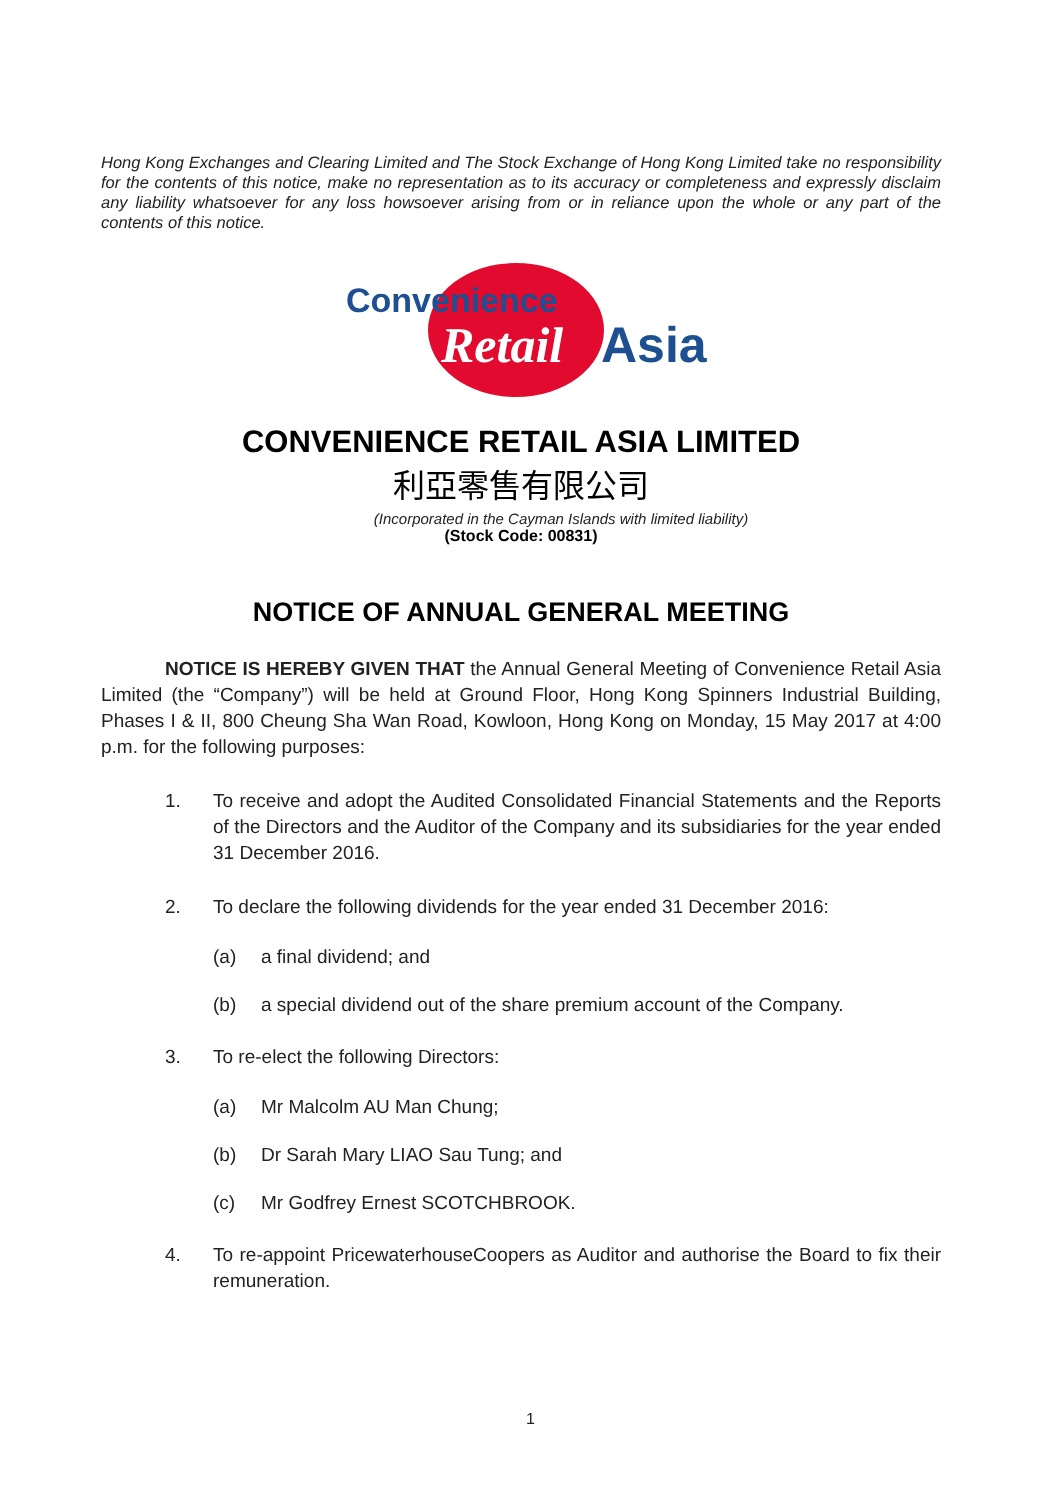Hong Kong Exchanges and Clearing Limited and The Stock Exchange of Hong Kong Limited take no responsibility for the contents of this notice, make no representation as to its accuracy or completeness and expressly disclaim any liability whatsoever for any loss howsoever arising from or in reliance upon the whole or any part of the contents of this notice.
Convenience
Retail
Asia
CONVENIENCE RETAIL ASIA LIMITED
利亞零售有限公司
(Incorporated in the Cayman Islands with limited liability)
(Stock Code: 00831)
NOTICE OF ANNUAL GENERAL MEETING
NOTICE IS HEREBY GIVEN THAT the Annual General Meeting of Convenience Retail Asia Limited (the “Company”) will be held at Ground Floor, Hong Kong Spinners Industrial Building, Phases I & II, 800 Cheung Sha Wan Road, Kowloon, Hong Kong on Monday, 15 May 2017 at 4:00 p.m. for the following purposes:
1. To receive and adopt the Audited Consolidated Financial Statements and the Reports of the Directors and the Auditor of the Company and its subsidiaries for the year ended 31 December 2016.
2. To declare the following dividends for the year ended 31 December 2016:
(a) a final dividend; and
(b) a special dividend out of the share premium account of the Company.
3. To re-elect the following Directors:
(a) Mr Malcolm AU Man Chung;
(b) Dr Sarah Mary LIAO Sau Tung; and
(c) Mr Godfrey Ernest SCOTCHBROOK.
4. To re-appoint PricewaterhouseCoopers as Auditor and authorise the Board to fix their remuneration.
1